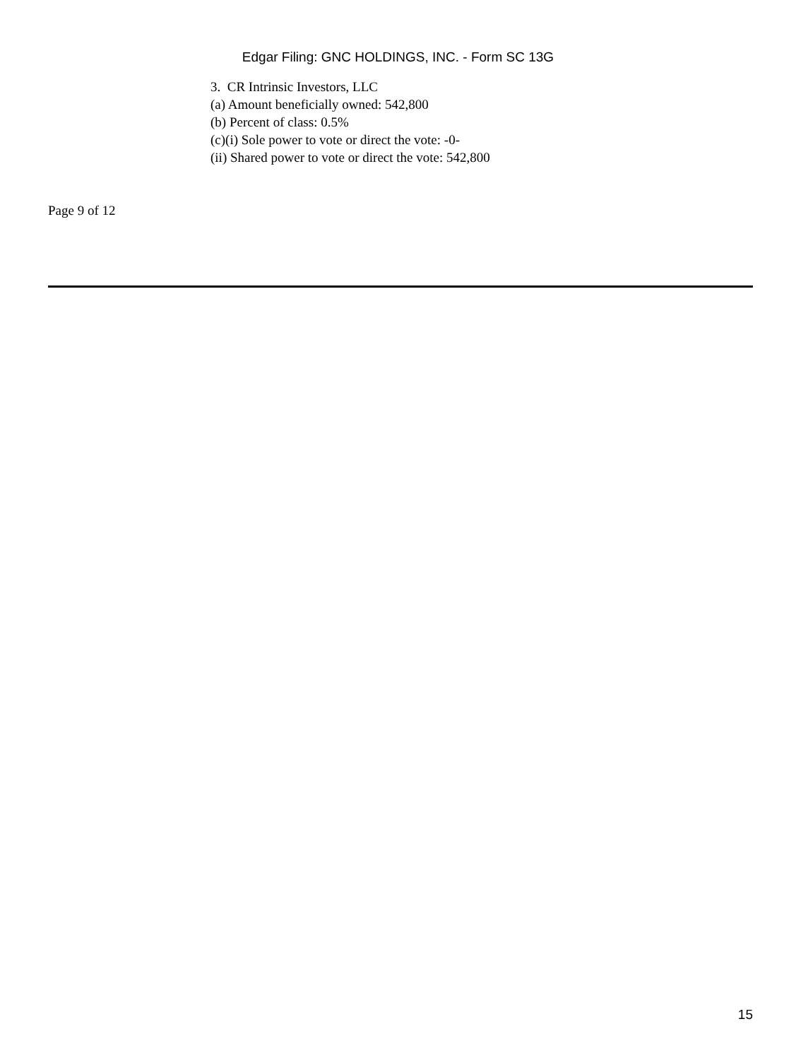Edgar Filing: GNC HOLDINGS, INC. - Form SC 13G
3. CR Intrinsic Investors, LLC
(a) Amount beneficially owned: 542,800
(b) Percent of class: 0.5%
(c)(i) Sole power to vote or direct the vote: -0-
(ii) Shared power to vote or direct the vote: 542,800
Page 9 of 12
15